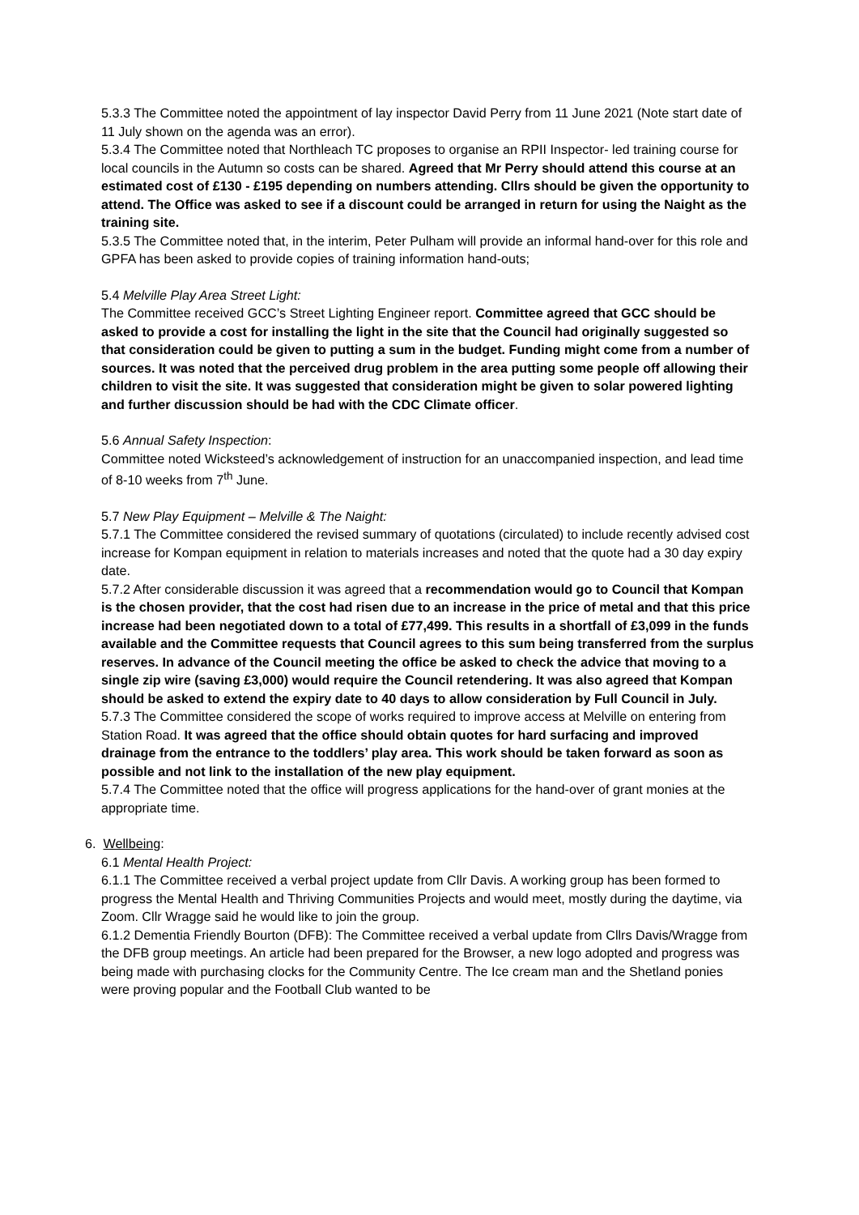5.3.3 The Committee noted the appointment of lay inspector David Perry from 11 June 2021 (Note start date of 11 July shown on the agenda was an error).
5.3.4 The Committee noted that Northleach TC proposes to organise an RPII Inspector- led training course for local councils in the Autumn so costs can be shared. Agreed that Mr Perry should attend this course at an estimated cost of £130 - £195 depending on numbers attending. Cllrs should be given the opportunity to attend. The Office was asked to see if a discount could be arranged in return for using the Naight as the training site.
5.3.5 The Committee noted that, in the interim, Peter Pulham will provide an informal hand-over for this role and GPFA has been asked to provide copies of training information hand-outs;
5.4 Melville Play Area Street Light:
The Committee received GCC’s Street Lighting Engineer report. Committee agreed that GCC should be asked to provide a cost for installing the light in the site that the Council had originally suggested so that consideration could be given to putting a sum in the budget. Funding might come from a number of sources. It was noted that the perceived drug problem in the area putting some people off allowing their children to visit the site. It was suggested that consideration might be given to solar powered lighting and further discussion should be had with the CDC Climate officer.
5.6 Annual Safety Inspection:
Committee noted Wicksteed’s acknowledgement of instruction for an unaccompanied inspection, and lead time of 8-10 weeks from 7<sup>th</sup> June.
5.7 New Play Equipment – Melville & The Naight:
5.7.1 The Committee considered the revised summary of quotations (circulated) to include recently advised cost increase for Kompan equipment in relation to materials increases and noted that the quote had a 30 day expiry date.
5.7.2 After considerable discussion it was agreed that a recommendation would go to Council that Kompan is the chosen provider, that the cost had risen due to an increase in the price of metal and that this price increase had been negotiated down to a total of £77,499. This results in a shortfall of £3,099 in the funds available and the Committee requests that Council agrees to this sum being transferred from the surplus reserves. In advance of the Council meeting the office be asked to check the advice that moving to a single zip wire (saving £3,000) would require the Council retendering. It was also agreed that Kompan should be asked to extend the expiry date to 40 days to allow consideration by Full Council in July.
5.7.3 The Committee considered the scope of works required to improve access at Melville on entering from Station Road. It was agreed that the office should obtain quotes for hard surfacing and improved drainage from the entrance to the toddlers’ play area. This work should be taken forward as soon as possible and not link to the installation of the new play equipment.
5.7.4 The Committee noted that the office will progress applications for the hand-over of grant monies at the appropriate time.
6. Wellbeing:
6.1 Mental Health Project:
6.1.1 The Committee received a verbal project update from Cllr Davis. A working group has been formed to progress the Mental Health and Thriving Communities Projects and would meet, mostly during the daytime, via Zoom. Cllr Wragge said he would like to join the group.
6.1.2 Dementia Friendly Bourton (DFB): The Committee received a verbal update from Cllrs Davis/Wragge from the DFB group meetings. An article had been prepared for the Browser, a new logo adopted and progress was being made with purchasing clocks for the Community Centre. The Ice cream man and the Shetland ponies were proving popular and the Football Club wanted to be